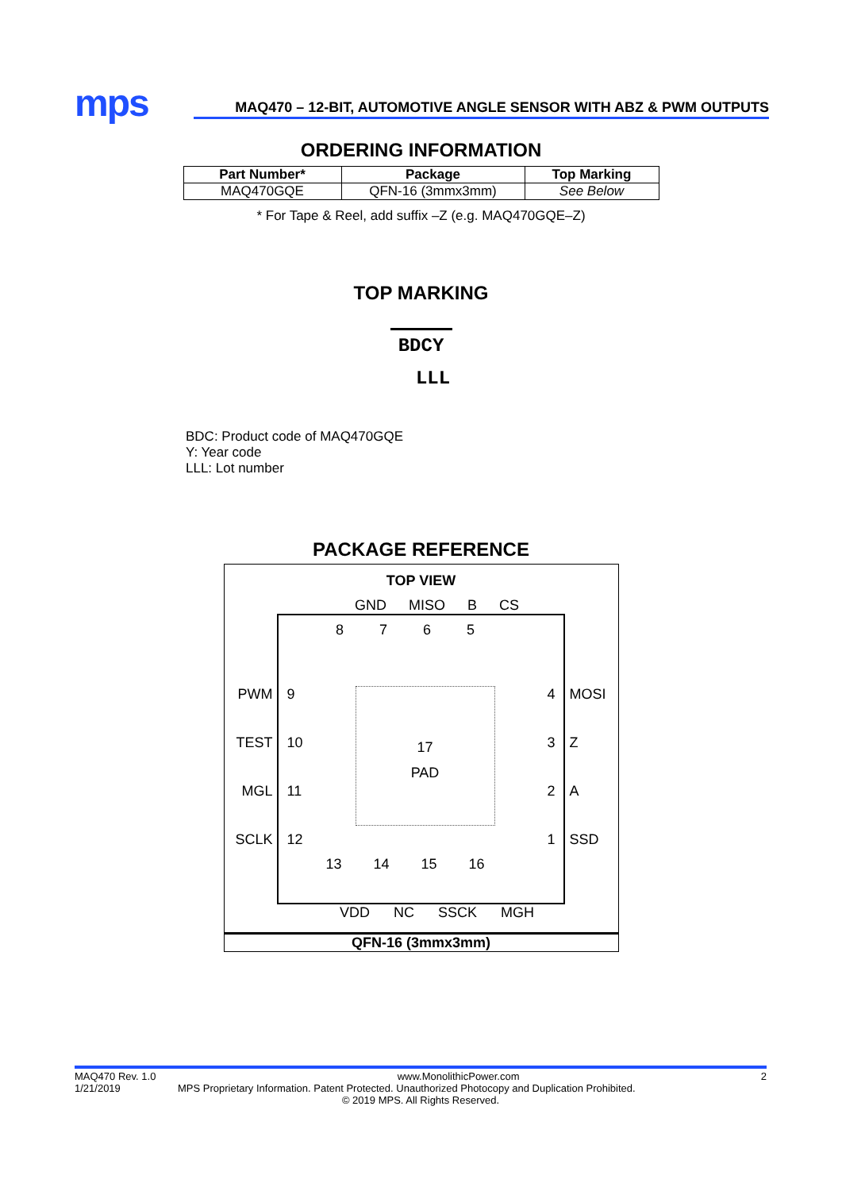mps
MAQ470 – 12-BIT, AUTOMOTIVE ANGLE SENSOR WITH ABZ & PWM OUTPUTS
ORDERING INFORMATION
| Part Number* | Package | Top Marking |
| --- | --- | --- |
| MAQ470GQE | QFN-16 (3mmx3mm) | See Below |
* For Tape & Reel, add suffix –Z (e.g. MAQ470GQE–Z)
TOP MARKING
BDCY
LLL
BDC: Product code of MAQ470GQE
Y: Year code
LLL: Lot number
PACKAGE REFERENCE
TOP VIEW
GND MISO B CS
PWM
TEST
MGL
SCLK
8765
9
10
11
12
17
PAD
4
3
2
1
13 14 15 16
MOSI
Z
A
SSD
VDD NC SSCK MGH
QFN-16 (3mmx3mm)
MAQ470 Rev. 1.0 www.MonolithicPower.com 2
1/21/2019 MPS Proprietary Information. Patent Protected. Unauthorized Photocopy and Duplication Prohibited.
© 2019 MPS. All Rights Reserved.